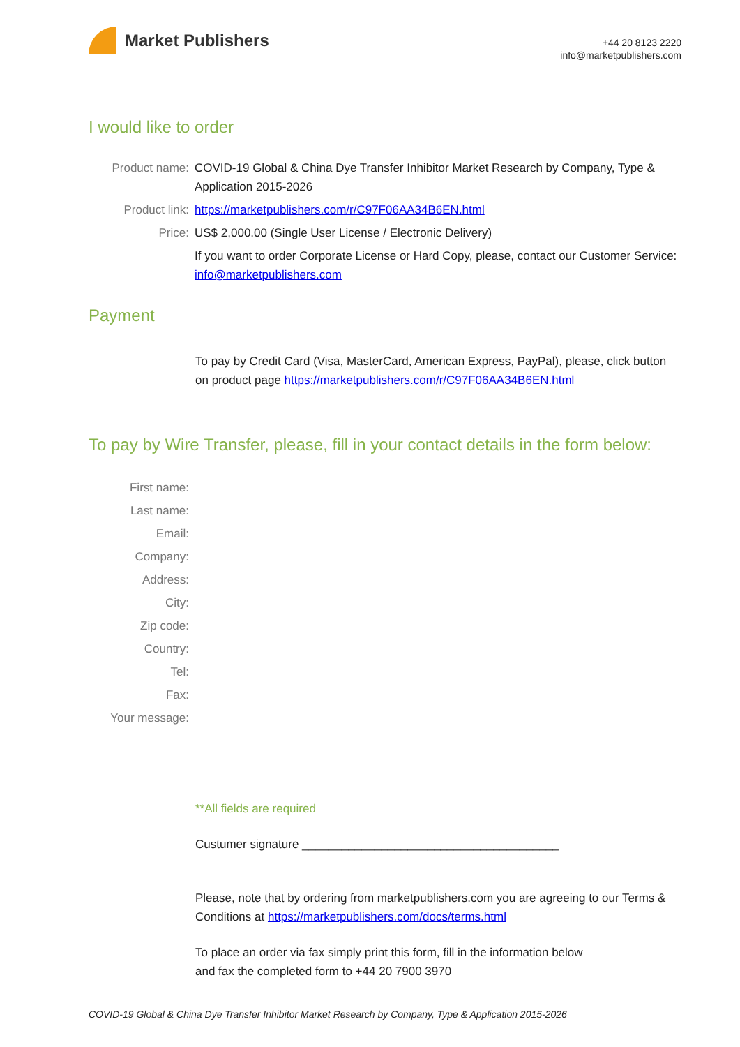Market Publishers
+44 20 8123 2220
info@marketpublishers.com
I would like to order
| Product name: | COVID-19 Global & China Dye Transfer Inhibitor Market Research by Company, Type & Application 2015-2026 |
| Product link: | https://marketpublishers.com/r/C97F06AA34B6EN.html |
| Price: | US$ 2,000.00 (Single User License / Electronic Delivery) |
| | If you want to order Corporate License or Hard Copy, please, contact our Customer Service: info@marketpublishers.com |
Payment
To pay by Credit Card (Visa, MasterCard, American Express, PayPal), please, click button on product page https://marketpublishers.com/r/C97F06AA34B6EN.html
To pay by Wire Transfer, please, fill in your contact details in the form below:
| First name: | |
| Last name: | |
| Email: | |
| Company: | |
| Address: | |
| City: | |
| Zip code: | |
| Country: | |
| Tel: | |
| Fax: | |
| Your message: | |
**All fields are required
Custumer signature _______________________________________
Please, note that by ordering from marketpublishers.com you are agreeing to our Terms & Conditions at https://marketpublishers.com/docs/terms.html
To place an order via fax simply print this form, fill in the information below
and fax the completed form to +44 20 7900 3970
COVID-19 Global & China Dye Transfer Inhibitor Market Research by Company, Type & Application 2015-2026